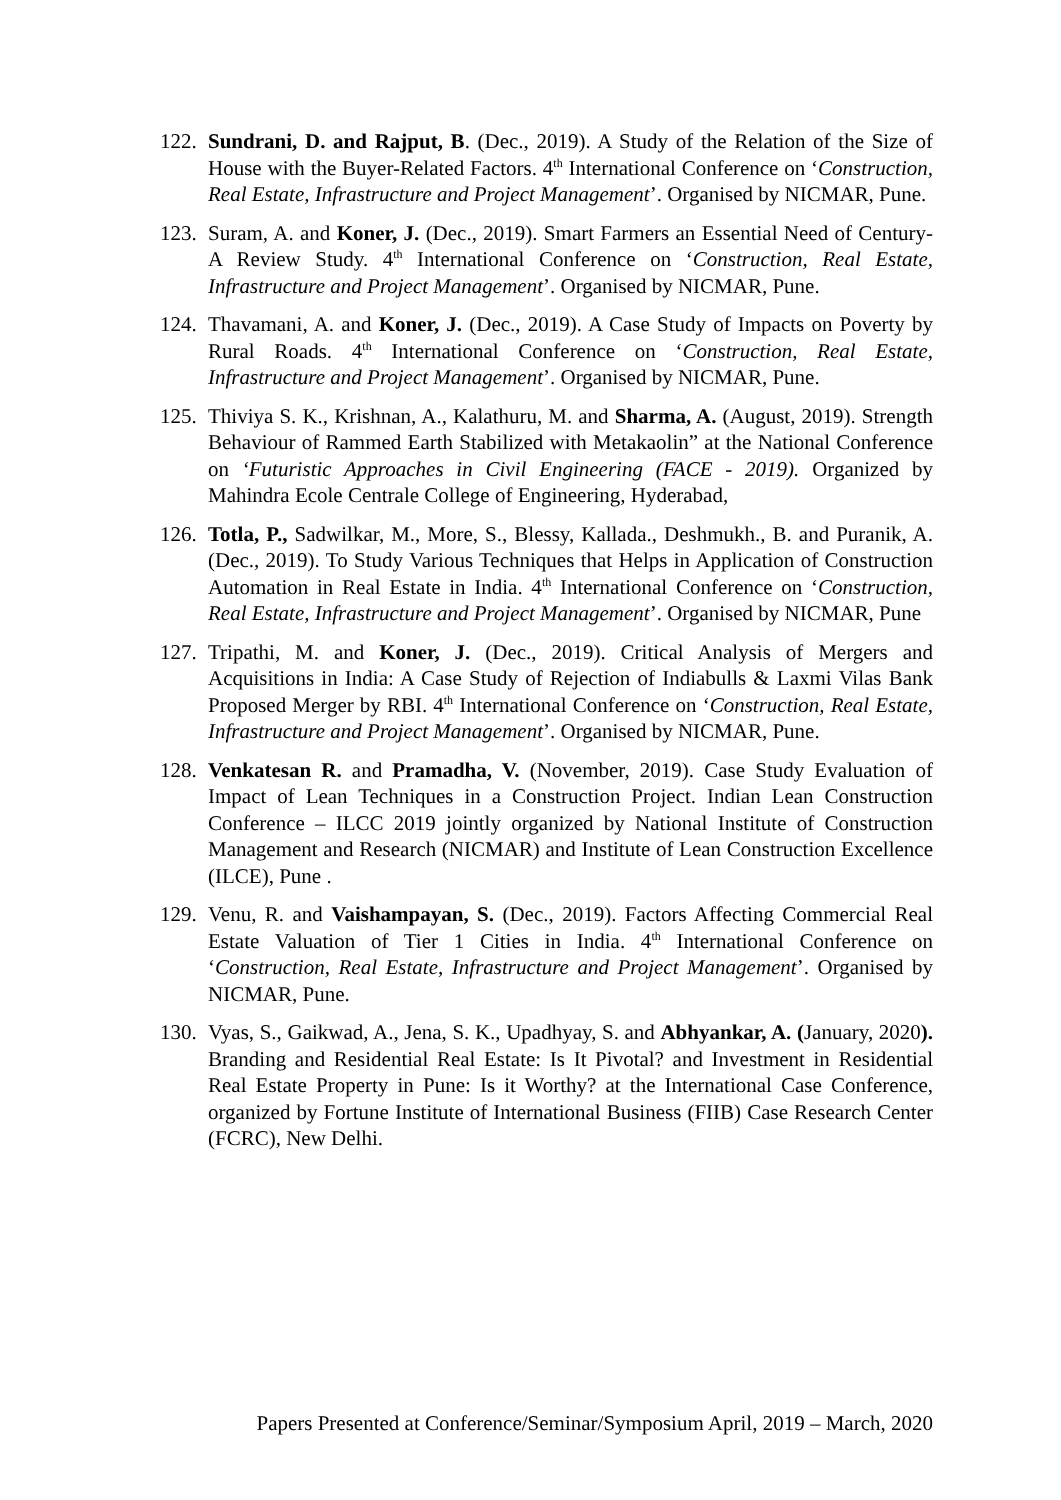122.
Sundrani, D. and Rajput, B. (Dec., 2019). A Study of the Relation of the Size of House with the Buyer-Related Factors. 4<sup>th</sup> International Conference on ‘Construction, Real Estate, Infrastructure and Project Management’. Organised by NICMAR, Pune.
123.
Suram, A. and Koner, J. (Dec., 2019). Smart Farmers an Essential Need of Century- A Review Study. 4<sup>th</sup> International Conference on ‘Construction, Real Estate, Infrastructure and Project Management’. Organised by NICMAR, Pune.
124.
Thavamani, A. and Koner, J. (Dec., 2019). A Case Study of Impacts on Poverty by Rural Roads. 4<sup>th</sup> International Conference on ‘Construction, Real Estate, Infrastructure and Project Management’. Organised by NICMAR, Pune.
125.
Thiviya S. K., Krishnan, A., Kalathuru, M. and Sharma, A. (August, 2019). Strength Behaviour of Rammed Earth Stabilized with Metakaolin” at the National Conference on ‘Futuristic Approaches in Civil Engineering (FACE - 2019). Organized by Mahindra Ecole Centrale College of Engineering, Hyderabad,
126.
Totla, P., Sadwilkar, M., More, S., Blessy, Kallada., Deshmukh., B. and Puranik, A. (Dec., 2019). To Study Various Techniques that Helps in Application of Construction Automation in Real Estate in India. 4<sup>th</sup> International Conference on ‘Construction, Real Estate, Infrastructure and Project Management’. Organised by NICMAR, Pune
127.
Tripathi, M. and Koner, J. (Dec., 2019). Critical Analysis of Mergers and Acquisitions in India: A Case Study of Rejection of Indiabulls & Laxmi Vilas Bank Proposed Merger by RBI. 4<sup>th</sup> International Conference on ‘Construction, Real Estate, Infrastructure and Project Management’. Organised by NICMAR, Pune.
128.
Venkatesan R. and Pramadha, V. (November, 2019). Case Study Evaluation of Impact of Lean Techniques in a Construction Project. Indian Lean Construction Conference – ILCC 2019 jointly organized by National Institute of Construction Management and Research (NICMAR) and Institute of Lean Construction Excellence (ILCE), Pune .
129.
Venu, R. and Vaishampayan, S. (Dec., 2019). Factors Affecting Commercial Real Estate Valuation of Tier 1 Cities in India. 4<sup>th</sup> International Conference on ‘Construction, Real Estate, Infrastructure and Project Management’. Organised by NICMAR, Pune.
130.
Vyas, S., Gaikwad, A., Jena, S. K., Upadhyay, S. and Abhyankar, A. (January, 2020). Branding and Residential Real Estate: Is It Pivotal? and Investment in Residential Real Estate Property in Pune: Is it Worthy? at the International Case Conference, organized by Fortune Institute of International Business (FIIB) Case Research Center (FCRC), New Delhi.
Papers Presented at Conference/Seminar/Symposium April, 2019 – March, 2020